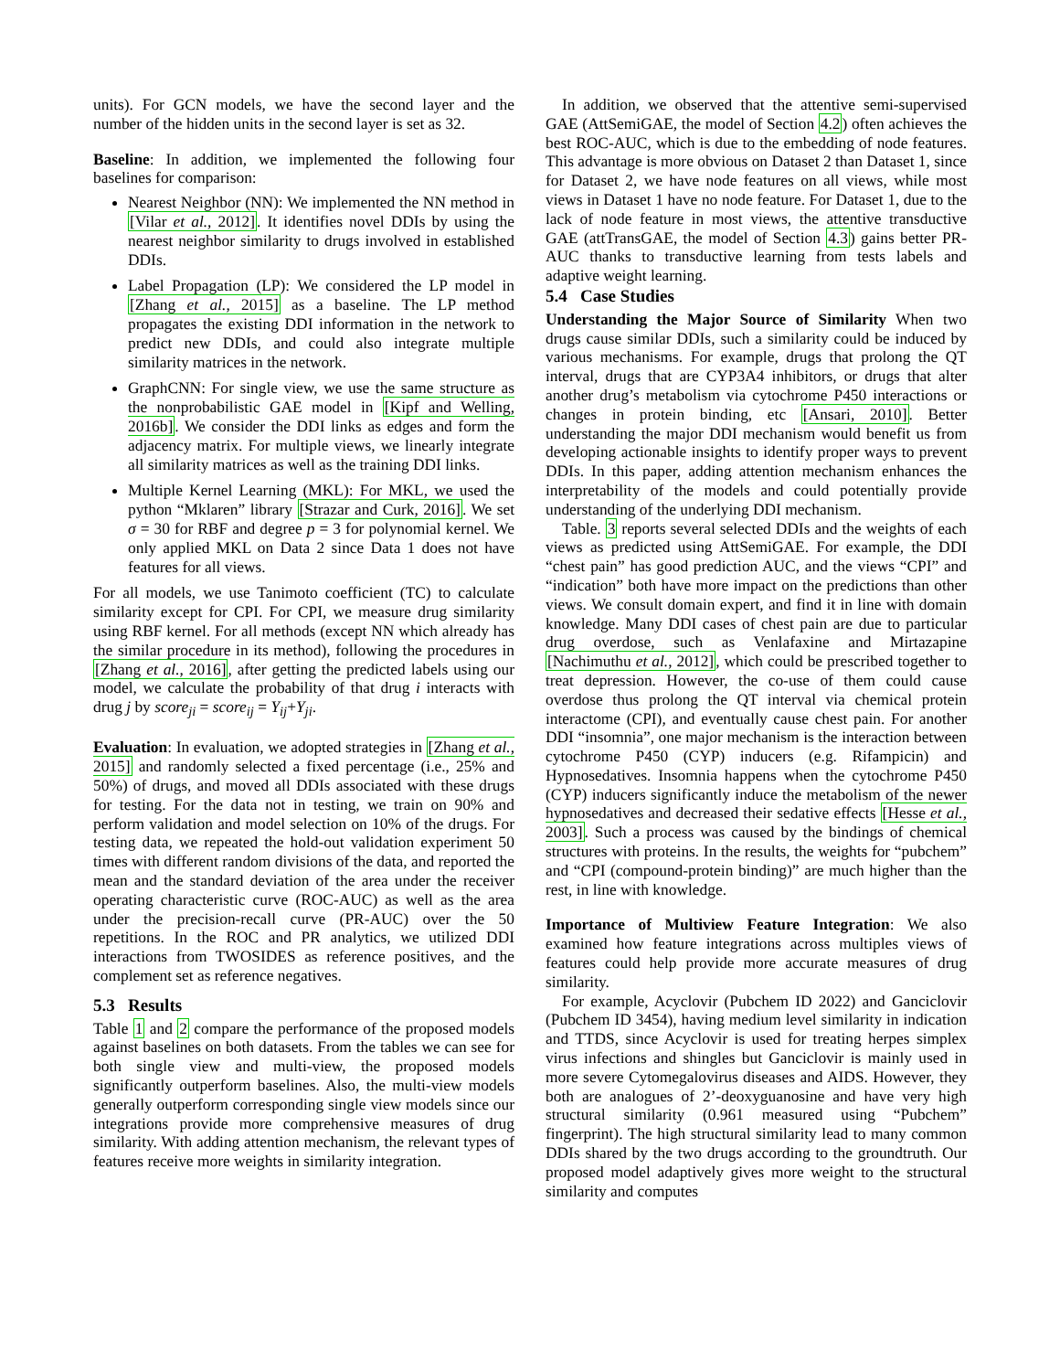units). For GCN models, we have the second layer and the number of the hidden units in the second layer is set as 32.
Baseline: In addition, we implemented the following four baselines for comparison:
Nearest Neighbor (NN): We implemented the NN method in [Vilar et al., 2012]. It identifies novel DDIs by using the nearest neighbor similarity to drugs involved in established DDIs.
Label Propagation (LP): We considered the LP model in [Zhang et al., 2015] as a baseline. The LP method propagates the existing DDI information in the network to predict new DDIs, and could also integrate multiple similarity matrices in the network.
GraphCNN: For single view, we use the same structure as the nonprobabilistic GAE model in [Kipf and Welling, 2016b]. We consider the DDI links as edges and form the adjacency matrix. For multiple views, we linearly integrate all similarity matrices as well as the training DDI links.
Multiple Kernel Learning (MKL): For MKL, we used the python “Mklaren” library [Strazar and Curk, 2016]. We set σ = 30 for RBF and degree p = 3 for polynomial kernel. We only applied MKL on Data 2 since Data 1 does not have features for all views.
For all models, we use Tanimoto coefficient (TC) to calculate similarity except for CPI. For CPI, we measure drug similarity using RBF kernel. For all methods (except NN which already has the similar procedure in its method), following the procedures in [Zhang et al., 2016], after getting the predicted labels using our model, we calculate the probability of that drug i interacts with drug j by score<sub>ji</sub> = score<sub>ij</sub> = Y<sub>ij</sub>+Y<sub>ji</sub>.
Evaluation: In evaluation, we adopted strategies in [Zhang et al., 2015] and randomly selected a fixed percentage (i.e., 25% and 50%) of drugs, and moved all DDIs associated with these drugs for testing. For the data not in testing, we train on 90% and perform validation and model selection on 10% of the drugs. For testing data, we repeated the hold-out validation experiment 50 times with different random divisions of the data, and reported the mean and the standard deviation of the area under the receiver operating characteristic curve (ROC-AUC) as well as the area under the precision-recall curve (PR-AUC) over the 50 repetitions. In the ROC and PR analytics, we utilized DDI interactions from TWOSIDES as reference positives, and the complement set as reference negatives.
5.3 Results
Table 1 and 2 compare the performance of the proposed models against baselines on both datasets. From the tables we can see for both single view and multi-view, the proposed models significantly outperform baselines. Also, the multi-view models generally outperform corresponding single view models since our integrations provide more comprehensive measures of drug similarity. With adding attention mechanism, the relevant types of features receive more weights in similarity integration.
In addition, we observed that the attentive semi-supervised GAE (AttSemiGAE, the model of Section 4.2) often achieves the best ROC-AUC, which is due to the embedding of node features. This advantage is more obvious on Dataset 2 than Dataset 1, since for Dataset 2, we have node features on all views, while most views in Dataset 1 have no node feature. For Dataset 1, due to the lack of node feature in most views, the attentive transductive GAE (attTransGAE, the model of Section 4.3) gains better PR-AUC thanks to transductive learning from tests labels and adaptive weight learning.
5.4 Case Studies
Understanding the Major Source of Similarity When two drugs cause similar DDIs, such a similarity could be induced by various mechanisms. For example, drugs that prolong the QT interval, drugs that are CYP3A4 inhibitors, or drugs that alter another drug’s metabolism via cytochrome P450 interactions or changes in protein binding, etc [Ansari, 2010]. Better understanding the major DDI mechanism would benefit us from developing actionable insights to identify proper ways to prevent DDIs. In this paper, adding attention mechanism enhances the interpretability of the models and could potentially provide understanding of the underlying DDI mechanism.
Table. 3 reports several selected DDIs and the weights of each views as predicted using AttSemiGAE. For example, the DDI “chest pain” has good prediction AUC, and the views “CPI” and “indication” both have more impact on the predictions than other views. We consult domain expert, and find it in line with domain knowledge. Many DDI cases of chest pain are due to particular drug overdose, such as Venlafaxine and Mirtazapine [Nachimuthu et al., 2012], which could be prescribed together to treat depression. However, the co-use of them could cause overdose thus prolong the QT interval via chemical protein interactome (CPI), and eventually cause chest pain. For another DDI “insomnia”, one major mechanism is the interaction between cytochrome P450 (CYP) inducers (e.g. Rifampicin) and Hypnosedatives. Insomnia happens when the cytochrome P450 (CYP) inducers significantly induce the metabolism of the newer hypnosedatives and decreased their sedative effects [Hesse et al., 2003]. Such a process was caused by the bindings of chemical structures with proteins. In the results, the weights for “pubchem” and “CPI (compound-protein binding)” are much higher than the rest, in line with knowledge.
Importance of Multiview Feature Integration: We also examined how feature integrations across multiples views of features could help provide more accurate measures of drug similarity.
For example, Acyclovir (Pubchem ID 2022) and Ganciclovir (Pubchem ID 3454), having medium level similarity in indication and TTDS, since Acyclovir is used for treating herpes simplex virus infections and shingles but Ganciclovir is mainly used in more severe Cytomegalovirus diseases and AIDS. However, they both are analogues of 2’-deoxyguanosine and have very high structural similarity (0.961 measured using “Pubchem” fingerprint). The high structural similarity lead to many common DDIs shared by the two drugs according to the groundtruth. Our proposed model adaptively gives more weight to the structural similarity and computes